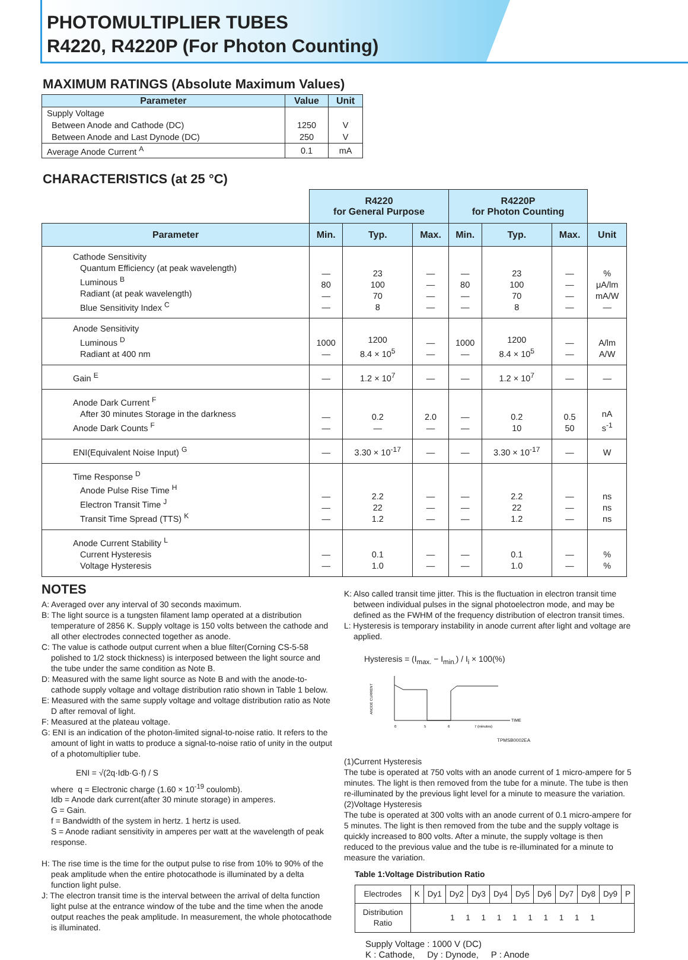PHOTOMULTIPLIER TUBES
R4220, R4220P (For Photon Counting)
MAXIMUM RATINGS (Absolute Maximum Values)
| Parameter | Value | Unit |
| --- | --- | --- |
| Supply Voltage | | |
| Between Anode and Cathode (DC) | 1250 | V |
| Between Anode and Last Dynode (DC) | 250 | V |
| Average Anode Current <sup>A</sup> | 0.1 | mA |
CHARACTERISTICS (at 25 °C)
| | R4220 for General Purpose | | | R4220P for Photon Counting | | | |
| --- | --- | --- | --- | --- | --- | --- | --- |
| Parameter | Min. | Typ. | Max. | Min. | Typ. | Max. | Unit |
| Cathode Sensitivity Quantum Efficiency (at peak wavelength) Luminous <sup>B</sup> Radiant (at peak wavelength) Blue Sensitivity Index <sup>C</sup> | — 80 — — | 23 100 70 8 | — — — — | — 80 — — | 23 100 70 8 | — — — — | % μA/lm mA/W — |
| Anode Sensitivity Luminous <sup>D</sup> Radiant at 400 nm | 1000 — | 1200 8.4 × 10<sup>5</sup> | — — | 1000 — | 1200 8.4 × 10<sup>5</sup> | — — | A/lm A/W |
| Gain <sup>E</sup> | — | 1.2 × 10<sup>7</sup> | — | — | 1.2 × 10<sup>7</sup> | — | — |
| Anode Dark Current <sup>F</sup> After 30 minutes Storage in the darkness Anode Dark Counts <sup>F</sup> | — — | 0.2 — | 2.0 — | — — | 0.2 10 | 0.5 50 | nA s<sup>-1</sup> |
| ENI(Equivalent Noise Input) <sup>G</sup> | — | 3.30 × 10<sup>-17</sup> | — | — | 3.30 × 10<sup>-17</sup> | — | W |
| Time Response <sup>D</sup> Anode Pulse Rise Time <sup>H</sup> Electron Transit Time <sup>J</sup> Transit Time Spread (TTS) <sup>K</sup> | — — — | 2.2 22 1.2 | — — — | — — — | 2.2 22 1.2 | — — — | ns ns ns |
| Anode Current Stability <sup>L</sup> Current Hysteresis Voltage Hysteresis | — — | 0.1 1.0 | — — | — — | 0.1 1.0 | — — | % % |
NOTES
A: Averaged over any interval of 30 seconds maximum.
B: The light source is a tungsten filament lamp operated at a distribution temperature of 2856 K. Supply voltage is 150 volts between the cathode and all other electrodes connected together as anode.
C: The value is cathode output current when a blue filter(Corning CS-5-58 polished to 1/2 stock thickness) is interposed between the light source and the tube under the same condition as Note B.
D: Measured with the same light source as Note B and with the anode-to-cathode supply voltage and voltage distribution ratio shown in Table 1 below.
E: Measured with the same supply voltage and voltage distribution ratio as Note D after removal of light.
F: Measured at the plateau voltage.
G: ENI is an indication of the photon-limited signal-to-noise ratio. It refers to the amount of light in watts to produce a signal-to-noise ratio of unity in the output of a photomultiplier tube.
ENI = √(2q·Idb·G·f) / S
where q = Electronic charge (1.60 × 10<sup>-19</sup> coulomb).
Idb = Anode dark current(after 30 minute storage) in amperes.
G = Gain.
f = Bandwidth of the system in hertz. 1 hertz is used.
S = Anode radiant sensitivity in amperes per watt at the wavelength of peak response.
H: The rise time is the time for the output pulse to rise from 10% to 90% of the peak amplitude when the entire photocathode is illuminated by a delta function light pulse.
J: The electron transit time is the interval between the arrival of delta function light pulse at the entrance window of the tube and the time when the anode output reaches the peak amplitude. In measurement, the whole photocathode is illuminated.
K: Also called transit time jitter. This is the fluctuation in electron transit time between individual pulses in the signal photoelectron mode, and may be defined as the FWHM of the frequency distribution of electron transit times.
L: Hysteresis is temporary instability in anode current after light and voltage are applied.
Hysteresis = (I<sub>max.</sub> − I<sub>min.</sub>) / I<sub>i</sub> × 100(%)
ANODE CURRENT
TIME
0
5
6
7 (minutes)
TPMSB0002EA
(1)Current Hysteresis
The tube is operated at 750 volts with an anode current of 1 micro-ampere for 5 minutes. The light is then removed from the tube for a minute. The tube is then re-illuminated by the previous light level for a minute to measure the variation.
(2)Voltage Hysteresis
The tube is operated at 300 volts with an anode current of 0.1 micro-ampere for 5 minutes. The light is then removed from the tube and the supply voltage is quickly increased to 800 volts. After a minute, the supply voltage is then reduced to the previous value and the tube is re-illuminated for a minute to measure the variation.
Table 1:Voltage Distribution Ratio
| Electrodes | K | Dy1 | Dy2 | Dy3 | Dy4 | Dy5 | Dy6 | Dy7 | Dy8 | Dy9 | P |
| Distribution Ratio | 1 1 1 1 1 1 1 1 1 1 | | | | | | | | | | |
Supply Voltage : 1000 V (DC)
K : Cathode, Dy : Dynode, P : Anode